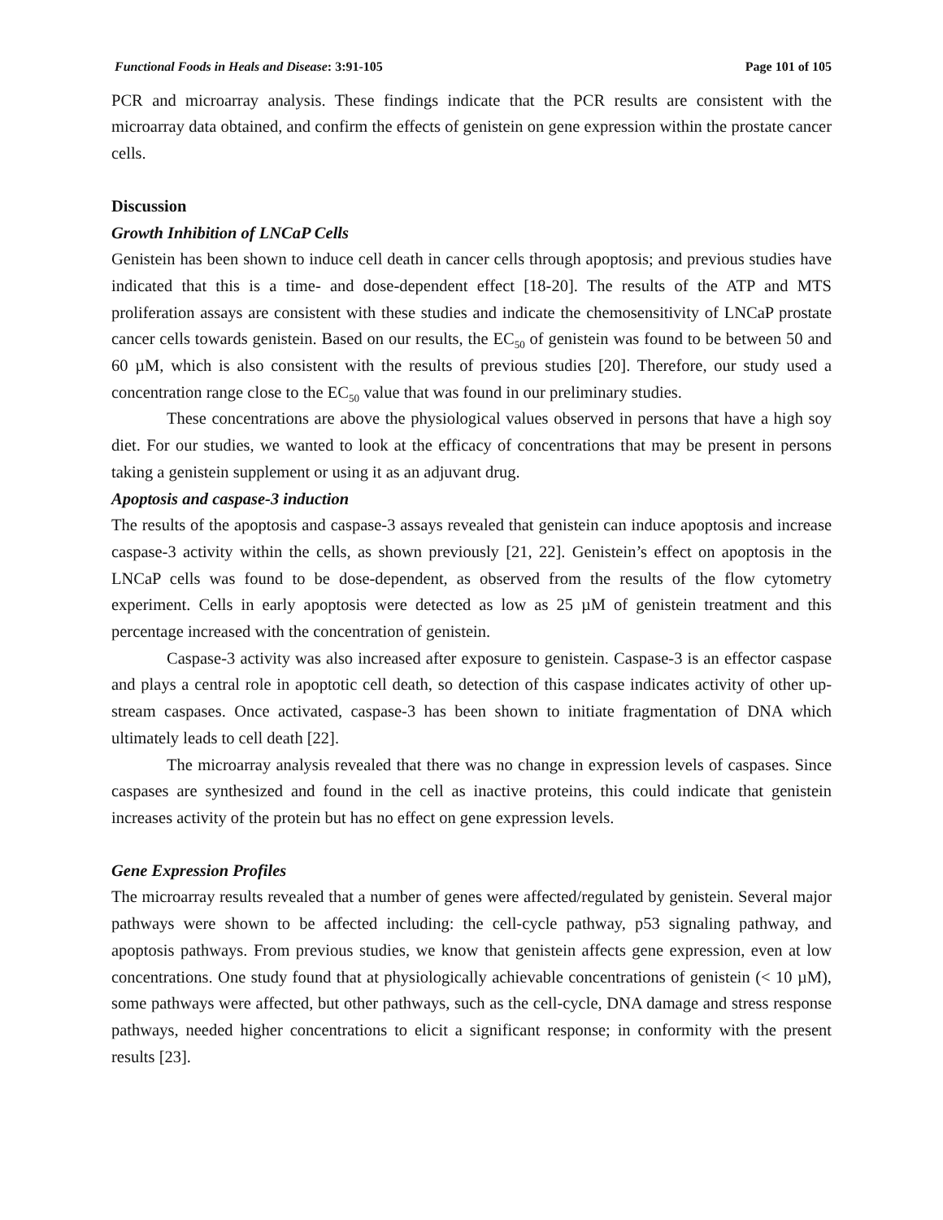Functional Foods in Heals and Disease: 3:91-105 Page 101 of 105
PCR and microarray analysis. These findings indicate that the PCR results are consistent with the microarray data obtained, and confirm the effects of genistein on gene expression within the prostate cancer cells.
Discussion
Growth Inhibition of LNCaP Cells
Genistein has been shown to induce cell death in cancer cells through apoptosis; and previous studies have indicated that this is a time- and dose-dependent effect [18-20]. The results of the ATP and MTS proliferation assays are consistent with these studies and indicate the chemosensitivity of LNCaP prostate cancer cells towards genistein. Based on our results, the EC<sub>50</sub> of genistein was found to be between 50 and 60 µM, which is also consistent with the results of previous studies [20]. Therefore, our study used a concentration range close to the EC<sub>50</sub> value that was found in our preliminary studies.
These concentrations are above the physiological values observed in persons that have a high soy diet. For our studies, we wanted to look at the efficacy of concentrations that may be present in persons taking a genistein supplement or using it as an adjuvant drug.
Apoptosis and caspase-3 induction
The results of the apoptosis and caspase-3 assays revealed that genistein can induce apoptosis and increase caspase-3 activity within the cells, as shown previously [21, 22]. Genistein’s effect on apoptosis in the LNCaP cells was found to be dose-dependent, as observed from the results of the flow cytometry experiment. Cells in early apoptosis were detected as low as 25 µM of genistein treatment and this percentage increased with the concentration of genistein.
Caspase-3 activity was also increased after exposure to genistein. Caspase-3 is an effector caspase and plays a central role in apoptotic cell death, so detection of this caspase indicates activity of other up-stream caspases. Once activated, caspase-3 has been shown to initiate fragmentation of DNA which ultimately leads to cell death [22].
The microarray analysis revealed that there was no change in expression levels of caspases. Since caspases are synthesized and found in the cell as inactive proteins, this could indicate that genistein increases activity of the protein but has no effect on gene expression levels.
Gene Expression Profiles
The microarray results revealed that a number of genes were affected/regulated by genistein. Several major pathways were shown to be affected including: the cell-cycle pathway, p53 signaling pathway, and apoptosis pathways. From previous studies, we know that genistein affects gene expression, even at low concentrations. One study found that at physiologically achievable concentrations of genistein (< 10 µM), some pathways were affected, but other pathways, such as the cell-cycle, DNA damage and stress response pathways, needed higher concentrations to elicit a significant response; in conformity with the present results [23].